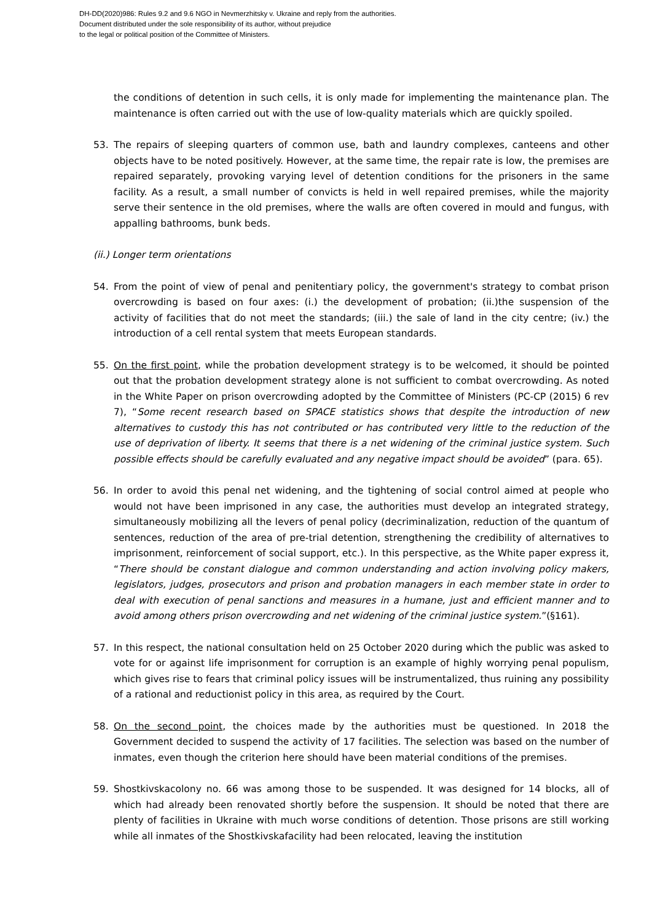DH-DD(2020)986: Rules 9.2 and 9.6 NGO in Nevmerzhitsky v. Ukraine and reply from the authorities.
Document distributed under the sole responsibility of its author, without prejudice
to the legal or political position of the Committee of Ministers.
the conditions of detention in such cells, it is only made for implementing the maintenance plan. The maintenance is often carried out with the use of low-quality materials which are quickly spoiled.
53. The repairs of sleeping quarters of common use, bath and laundry complexes, canteens and other objects have to be noted positively. However, at the same time, the repair rate is low, the premises are repaired separately, provoking varying level of detention conditions for the prisoners in the same facility. As a result, a small number of convicts is held in well repaired premises, while the majority serve their sentence in the old premises, where the walls are often covered in mould and fungus, with appalling bathrooms, bunk beds.
(ii.) Longer term orientations
54. From the point of view of penal and penitentiary policy, the government's strategy to combat prison overcrowding is based on four axes: (i.) the development of probation; (ii.)the suspension of the activity of facilities that do not meet the standards; (iii.) the sale of land in the city centre; (iv.) the introduction of a cell rental system that meets European standards.
55. On the first point, while the probation development strategy is to be welcomed, it should be pointed out that the probation development strategy alone is not sufficient to combat overcrowding. As noted in the White Paper on prison overcrowding adopted by the Committee of Ministers (PC-CP (2015) 6 rev 7), “Some recent research based on SPACE statistics shows that despite the introduction of new alternatives to custody this has not contributed or has contributed very little to the reduction of the use of deprivation of liberty. It seems that there is a net widening of the criminal justice system. Such possible effects should be carefully evaluated and any negative impact should be avoided” (para. 65).
56. In order to avoid this penal net widening, and the tightening of social control aimed at people who would not have been imprisoned in any case, the authorities must develop an integrated strategy, simultaneously mobilizing all the levers of penal policy (decriminalization, reduction of the quantum of sentences, reduction of the area of pre-trial detention, strengthening the credibility of alternatives to imprisonment, reinforcement of social support, etc.). In this perspective, as the White paper express it, “There should be constant dialogue and common understanding and action involving policy makers, legislators, judges, prosecutors and prison and probation managers in each member state in order to deal with execution of penal sanctions and measures in a humane, just and efficient manner and to avoid among others prison overcrowding and net widening of the criminal justice system.”(§161).
57. In this respect, the national consultation held on 25 October 2020 during which the public was asked to vote for or against life imprisonment for corruption is an example of highly worrying penal populism, which gives rise to fears that criminal policy issues will be instrumentalized, thus ruining any possibility of a rational and reductionist policy in this area, as required by the Court.
58. On the second point, the choices made by the authorities must be questioned. In 2018 the Government decided to suspend the activity of 17 facilities. The selection was based on the number of inmates, even though the criterion here should have been material conditions of the premises.
59. Shostkivskacolony no. 66 was among those to be suspended. It was designed for 14 blocks, all of which had already been renovated shortly before the suspension. It should be noted that there are plenty of facilities in Ukraine with much worse conditions of detention. Those prisons are still working while all inmates of the Shostkivskafacility had been relocated, leaving the institution